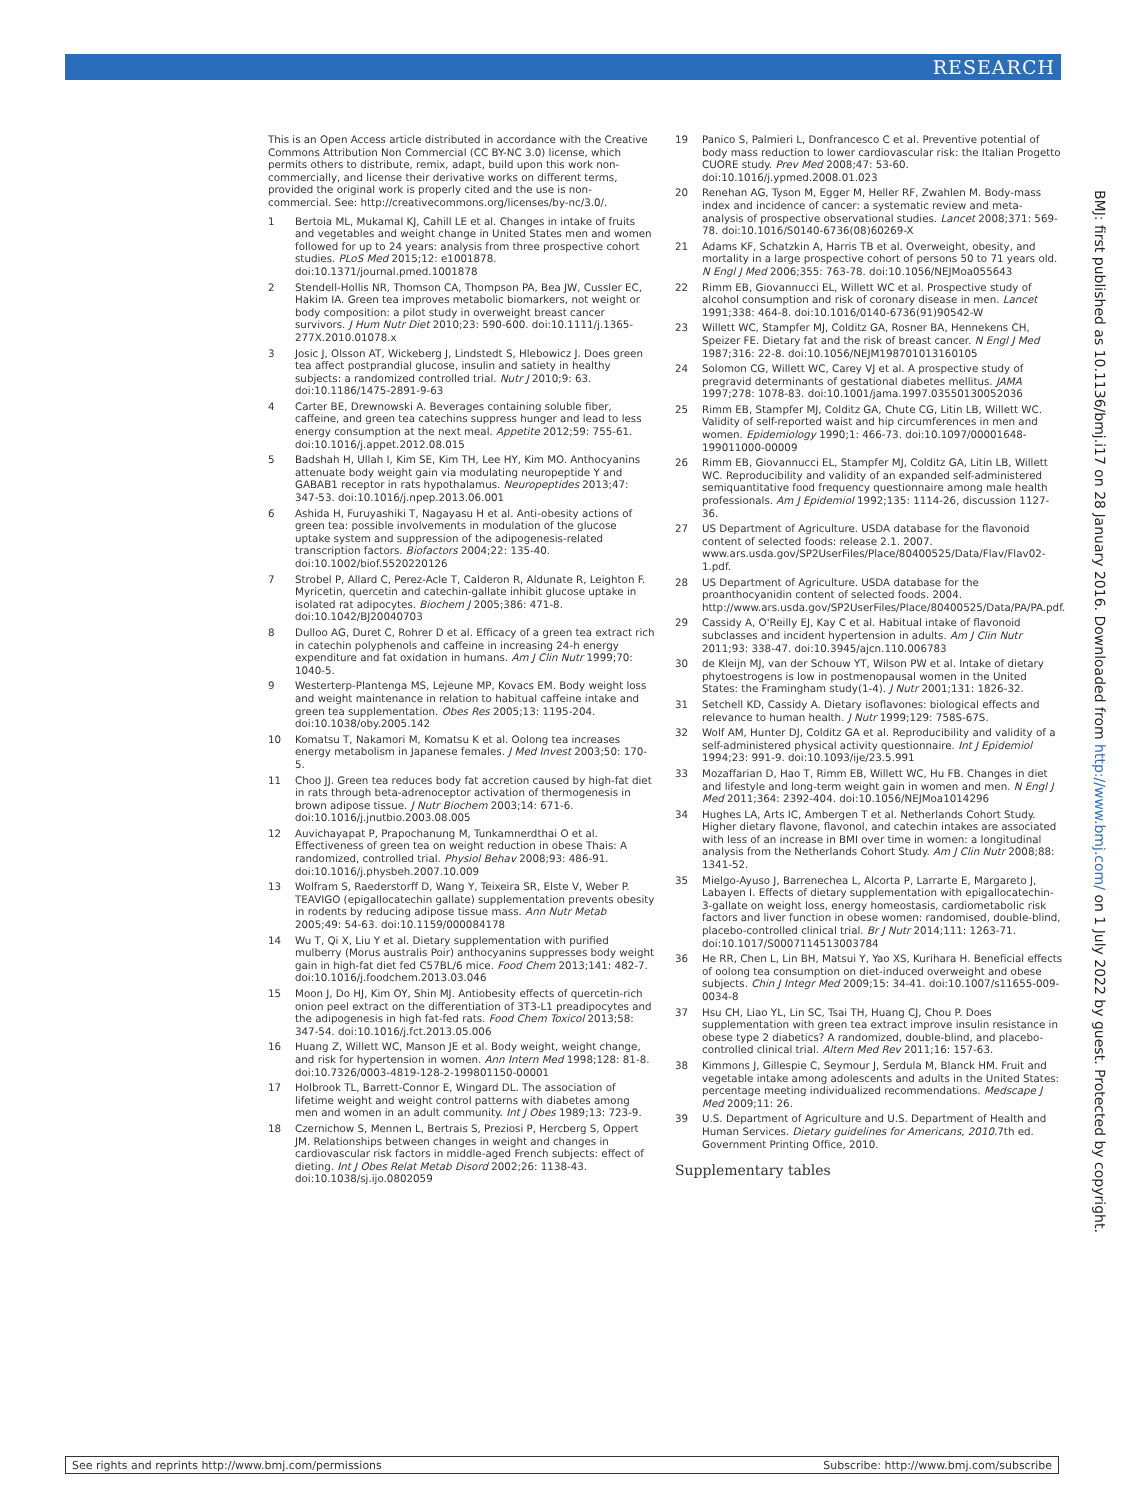RESEARCH
This is an Open Access article distributed in accordance with the Creative Commons Attribution Non Commercial (CC BY-NC 3.0) license, which permits others to distribute, remix, adapt, build upon this work non-commercially, and license their derivative works on different terms, provided the original work is properly cited and the use is non-commercial. See: http://creativecommons.org/licenses/by-nc/3.0/.
1 Bertoia ML, Mukamal KJ, Cahill LE et al. Changes in intake of fruits and vegetables and weight change in United States men and women followed for up to 24 years: analysis from three prospective cohort studies. PLoS Med 2015;12: e1001878. doi:10.1371/journal.pmed.1001878
2 Stendell-Hollis NR, Thomson CA, Thompson PA, Bea JW, Cussler EC, Hakim IA. Green tea improves metabolic biomarkers, not weight or body composition: a pilot study in overweight breast cancer survivors. J Hum Nutr Diet 2010;23: 590-600. doi:10.1111/j.1365-277X.2010.01078.x
3 Josic J, Olsson AT, Wickeberg J, Lindstedt S, Hlebowicz J. Does green tea affect postprandial glucose, insulin and satiety in healthy subjects: a randomized controlled trial. Nutr J 2010;9: 63. doi:10.1186/1475-2891-9-63
4 Carter BE, Drewnowski A. Beverages containing soluble fiber, caffeine, and green tea catechins suppress hunger and lead to less energy consumption at the next meal. Appetite 2012;59: 755-61. doi:10.1016/j.appet.2012.08.015
5 Badshah H, Ullah I, Kim SE, Kim TH, Lee HY, Kim MO. Anthocyanins attenuate body weight gain via modulating neuropeptide Y and GABAB1 receptor in rats hypothalamus. Neuropeptides 2013;47: 347-53. doi:10.1016/j.npep.2013.06.001
6 Ashida H, Furuyashiki T, Nagayasu H et al. Anti-obesity actions of green tea: possible involvements in modulation of the glucose uptake system and suppression of the adipogenesis-related transcription factors. Biofactors 2004;22: 135-40. doi:10.1002/biof.5520220126
7 Strobel P, Allard C, Perez-Acle T, Calderon R, Aldunate R, Leighton F. Myricetin, quercetin and catechin-gallate inhibit glucose uptake in isolated rat adipocytes. Biochem J 2005;386: 471-8. doi:10.1042/BJ20040703
8 Dulloo AG, Duret C, Rohrer D et al. Efficacy of a green tea extract rich in catechin polyphenols and caffeine in increasing 24-h energy expenditure and fat oxidation in humans. Am J Clin Nutr 1999;70: 1040-5.
9 Westerterp-Plantenga MS, Lejeune MP, Kovacs EM. Body weight loss and weight maintenance in relation to habitual caffeine intake and green tea supplementation. Obes Res 2005;13: 1195-204. doi:10.1038/oby.2005.142
10 Komatsu T, Nakamori M, Komatsu K et al. Oolong tea increases energy metabolism in Japanese females. J Med Invest 2003;50: 170-5.
11 Choo JJ. Green tea reduces body fat accretion caused by high-fat diet in rats through beta-adrenoceptor activation of thermogenesis in brown adipose tissue. J Nutr Biochem 2003;14: 671-6. doi:10.1016/j.jnutbio.2003.08.005
12 Auvichayapat P, Prapochanung M, Tunkamnerdthai O et al. Effectiveness of green tea on weight reduction in obese Thais: A randomized, controlled trial. Physiol Behav 2008;93: 486-91. doi:10.1016/j.physbeh.2007.10.009
13 Wolfram S, Raederstorff D, Wang Y, Teixeira SR, Elste V, Weber P. TEAVIGO (epigallocatechin gallate) supplementation prevents obesity in rodents by reducing adipose tissue mass. Ann Nutr Metab 2005;49: 54-63. doi:10.1159/000084178
14 Wu T, Qi X, Liu Y et al. Dietary supplementation with purified mulberry (Morus australis Poir) anthocyanins suppresses body weight gain in high-fat diet fed C57BL/6 mice. Food Chem 2013;141: 482-7. doi:10.1016/j.foodchem.2013.03.046
15 Moon J, Do HJ, Kim OY, Shin MJ. Antiobesity effects of quercetin-rich onion peel extract on the differentiation of 3T3-L1 preadipocytes and the adipogenesis in high fat-fed rats. Food Chem Toxicol 2013;58: 347-54. doi:10.1016/j.fct.2013.05.006
16 Huang Z, Willett WC, Manson JE et al. Body weight, weight change, and risk for hypertension in women. Ann Intern Med 1998;128: 81-8. doi:10.7326/0003-4819-128-2-199801150-00001
17 Holbrook TL, Barrett-Connor E, Wingard DL. The association of lifetime weight and weight control patterns with diabetes among men and women in an adult community. Int J Obes 1989;13: 723-9.
18 Czernichow S, Mennen L, Bertrais S, Preziosi P, Hercberg S, Oppert JM. Relationships between changes in weight and changes in cardiovascular risk factors in middle-aged French subjects: effect of dieting. Int J Obes Relat Metab Disord 2002;26: 1138-43. doi:10.1038/sj.ijo.0802059
19 Panico S, Palmieri L, Donfrancesco C et al. Preventive potential of body mass reduction to lower cardiovascular risk: the Italian Progetto CUORE study. Prev Med 2008;47: 53-60. doi:10.1016/j.ypmed.2008.01.023
20 Renehan AG, Tyson M, Egger M, Heller RF, Zwahlen M. Body-mass index and incidence of cancer: a systematic review and meta-analysis of prospective observational studies. Lancet 2008;371: 569-78. doi:10.1016/S0140-6736(08)60269-X
21 Adams KF, Schatzkin A, Harris TB et al. Overweight, obesity, and mortality in a large prospective cohort of persons 50 to 71 years old. N Engl J Med 2006;355: 763-78. doi:10.1056/NEJMoa055643
22 Rimm EB, Giovannucci EL, Willett WC et al. Prospective study of alcohol consumption and risk of coronary disease in men. Lancet 1991;338: 464-8. doi:10.1016/0140-6736(91)90542-W
23 Willett WC, Stampfer MJ, Colditz GA, Rosner BA, Hennekens CH, Speizer FE. Dietary fat and the risk of breast cancer. N Engl J Med 1987;316: 22-8. doi:10.1056/NEJM198701013160105
24 Solomon CG, Willett WC, Carey VJ et al. A prospective study of pregravid determinants of gestational diabetes mellitus. JAMA 1997;278: 1078-83. doi:10.1001/jama.1997.03550130052036
25 Rimm EB, Stampfer MJ, Colditz GA, Chute CG, Litin LB, Willett WC. Validity of self-reported waist and hip circumferences in men and women. Epidemiology 1990;1: 466-73. doi:10.1097/00001648-199011000-00009
26 Rimm EB, Giovannucci EL, Stampfer MJ, Colditz GA, Litin LB, Willett WC. Reproducibility and validity of an expanded self-administered semiquantitative food frequency questionnaire among male health professionals. Am J Epidemiol 1992;135: 1114-26, discussion 1127-36.
27 US Department of Agriculture. USDA database for the flavonoid content of selected foods: release 2.1. 2007. www.ars.usda.gov/SP2UserFiles/Place/80400525/Data/Flav/Flav02-1.pdf.
28 US Department of Agriculture. USDA database for the proanthocyanidin content of selected foods. 2004. http://www.ars.usda.gov/SP2UserFiles/Place/80400525/Data/PA/PA.pdf.
29 Cassidy A, O'Reilly EJ, Kay C et al. Habitual intake of flavonoid subclasses and incident hypertension in adults. Am J Clin Nutr 2011;93: 338-47. doi:10.3945/ajcn.110.006783
30 de Kleijn MJ, van der Schouw YT, Wilson PW et al. Intake of dietary phytoestrogens is low in postmenopausal women in the United States: the Framingham study(1-4). J Nutr 2001;131: 1826-32.
31 Setchell KD, Cassidy A. Dietary isoflavones: biological effects and relevance to human health. J Nutr 1999;129: 758S-67S.
32 Wolf AM, Hunter DJ, Colditz GA et al. Reproducibility and validity of a self-administered physical activity questionnaire. Int J Epidemiol 1994;23: 991-9. doi:10.1093/ije/23.5.991
33 Mozaffarian D, Hao T, Rimm EB, Willett WC, Hu FB. Changes in diet and lifestyle and long-term weight gain in women and men. N Engl J Med 2011;364: 2392-404. doi:10.1056/NEJMoa1014296
34 Hughes LA, Arts IC, Ambergen T et al. Netherlands Cohort Study. Higher dietary flavone, flavonol, and catechin intakes are associated with less of an increase in BMI over time in women: a longitudinal analysis from the Netherlands Cohort Study. Am J Clin Nutr 2008;88: 1341-52.
35 Mielgo-Ayuso J, Barrenechea L, Alcorta P, Larrarte E, Margareto J, Labayen I. Effects of dietary supplementation with epigallocatechin-3-gallate on weight loss, energy homeostasis, cardiometabolic risk factors and liver function in obese women: randomised, double-blind, placebo-controlled clinical trial. Br J Nutr 2014;111: 1263-71. doi:10.1017/S0007114513003784
36 He RR, Chen L, Lin BH, Matsui Y, Yao XS, Kurihara H. Beneficial effects of oolong tea consumption on diet-induced overweight and obese subjects. Chin J Integr Med 2009;15: 34-41. doi:10.1007/s11655-009-0034-8
37 Hsu CH, Liao YL, Lin SC, Tsai TH, Huang CJ, Chou P. Does supplementation with green tea extract improve insulin resistance in obese type 2 diabetics? A randomized, double-blind, and placebo-controlled clinical trial. Altern Med Rev 2011;16: 157-63.
38 Kimmons J, Gillespie C, Seymour J, Serdula M, Blanck HM. Fruit and vegetable intake among adolescents and adults in the United States: percentage meeting individualized recommendations. Medscape J Med 2009;11: 26.
39 U.S. Department of Agriculture and U.S. Department of Health and Human Services. Dietary guidelines for Americans, 2010. 7th ed. Government Printing Office, 2010.
Supplementary tables
BMJ: first published as 10.1136/bmj.i17 on 28 January 2016. Downloaded from http://www.bmj.com/ on 1 July 2022 by guest. Protected by copyright.
See rights and reprints http://www.bmj.com/permissions Subscribe: http://www.bmj.com/subscribe